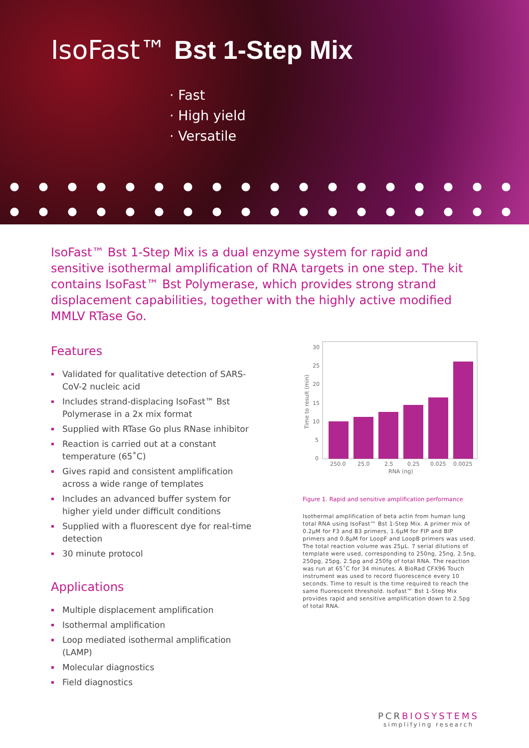IsoFast™ Bst 1-Step Mix
· Fast
· High yield
· Versatile
IsoFast™ Bst 1-Step Mix is a dual enzyme system for rapid and sensitive isothermal amplification of RNA targets in one step. The kit contains IsoFast™ Bst Polymerase, which provides strong strand displacement capabilities, together with the highly active modified MMLV RTase Go.
Features
Validated for qualitative detection of SARS-CoV-2 nucleic acid
Includes strand-displacing IsoFast™ Bst Polymerase in a 2x mix format
Supplied with RTase Go plus RNase inhibitor
Reaction is carried out at a constant temperature (65˚C)
Gives rapid and consistent amplification across a wide range of templates
Includes an advanced buffer system for higher yield under difficult conditions
Supplied with a fluorescent dye for real-time detection
30 minute protocol
Applications
Multiple displacement amplification
Isothermal amplification
Loop mediated isothermal amplification (LAMP)
Molecular diagnostics
Field diagnostics
30
25
20
15
10
5
0
Time to result (min)
250.0
25.0
2.5
0.25
0.025
0.0025
RNA (ng)
Figure 1. Rapid and sensitive amplification performance
Isothermal amplification of beta actin from human lung total RNA using IsoFast™ Bst 1-Step Mix. A primer mix of 0.2µM for F3 and B3 primers, 1.6µM for FIP and BIP primers and 0.8µM for LoopF and LoopB primers was used. The total reaction volume was 25µL. 7 serial dilutions of template were used, corresponding to 250ng, 25ng, 2.5ng, 250pg, 25pg, 2.5pg and 250fg of total RNA. The reaction was run at 65˚C for 34 minutes. A BioRad CFX96 Touch instrument was used to record fluorescence every 10 seconds. Time to result is the time required to reach the same fluorescent threshold. IsoFast™ Bst 1-Step Mix provides rapid and sensitive amplification down to 2.5pg of total RNA.
PCRBIOSYSTEMS
simplifying research